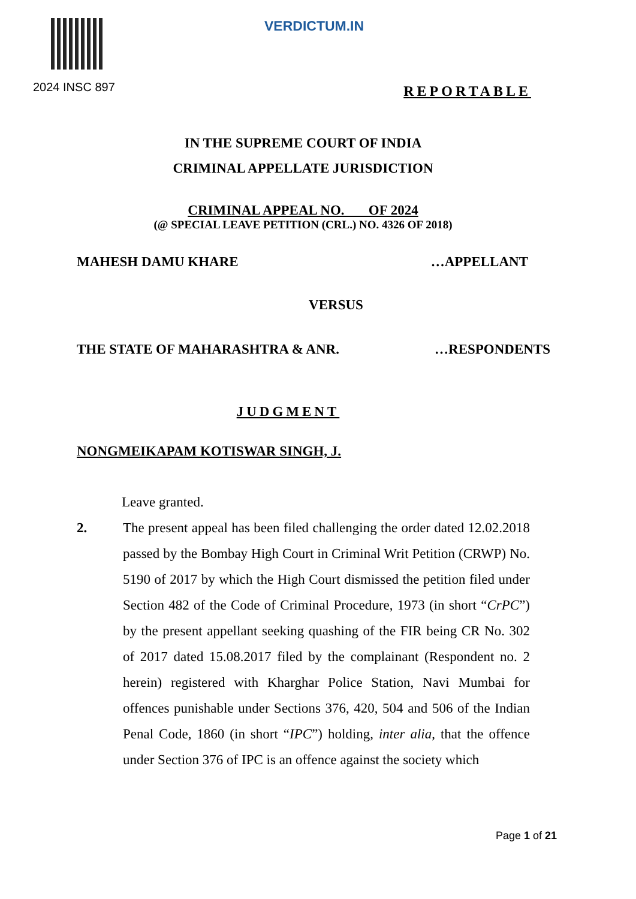VERDICTUM.IN
2024 INSC 897
REPORTABLE
IN THE SUPREME COURT OF INDIA
CRIMINAL APPELLATE JURISDICTION
CRIMINAL APPEAL NO. OF 2024
(@ SPECIAL LEAVE PETITION (CRL.) NO. 4326 OF 2018)
MAHESH DAMU KHARE …APPELLANT
VERSUS
THE STATE OF MAHARASHTRA & ANR. …RESPONDENTS
JUDGMENT
NONGMEIKAPAM KOTISWAR SINGH, J.
Leave granted.
2. The present appeal has been filed challenging the order dated 12.02.2018 passed by the Bombay High Court in Criminal Writ Petition (CRWP) No. 5190 of 2017 by which the High Court dismissed the petition filed under Section 482 of the Code of Criminal Procedure, 1973 (in short “CrPC”) by the present appellant seeking quashing of the FIR being CR No. 302 of 2017 dated 15.08.2017 filed by the complainant (Respondent no. 2 herein) registered with Kharghar Police Station, Navi Mumbai for offences punishable under Sections 376, 420, 504 and 506 of the Indian Penal Code, 1860 (in short “IPC”) holding, inter alia, that the offence under Section 376 of IPC is an offence against the society which
Page 1 of 21